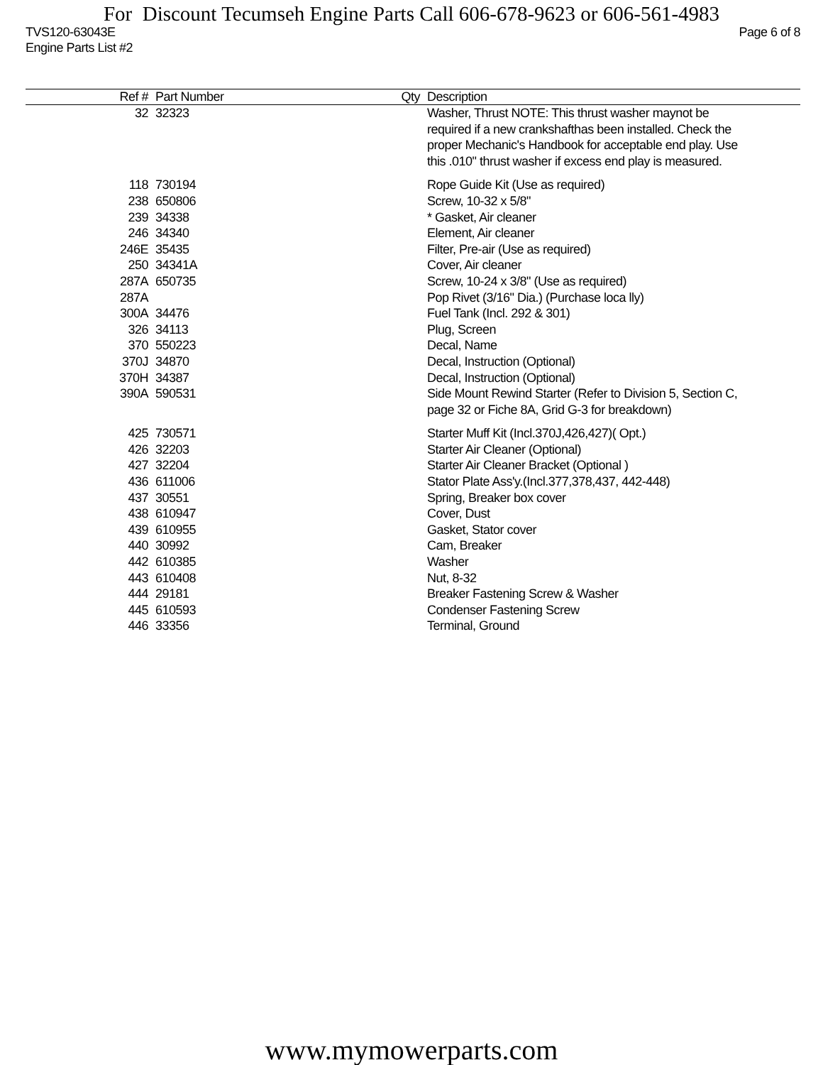For Discount Tecumseh Engine Parts Call 606-678-9623 or 606-561-4983
TVS120-63043E Page 6 of 8
Engine Parts List #2
| Ref # | Part Number | Qty | Description |
| --- | --- | --- | --- |
| 32 | 32323 | | Washer, Thrust NOTE: This thrust washer maynot be required if a new crankshafthas been installed. Check the proper Mechanic's Handbook for acceptable end play. Use this .010" thrust washer if excess end play is measured. |
| 118 | 730194 | | Rope Guide Kit (Use as required) |
| 238 | 650806 | | Screw, 10-32 x 5/8" |
| 239 | 34338 | | * Gasket, Air cleaner |
| 246 | 34340 | | Element, Air cleaner |
| 246E | 35435 | | Filter, Pre-air (Use as required) |
| 250 | 34341A | | Cover, Air cleaner |
| 287A | 650735 | | Screw, 10-24 x 3/8" (Use as required) |
| 287A | | | Pop Rivet (3/16" Dia.) (Purchase loca lly) |
| 300A | 34476 | | Fuel Tank (Incl. 292 & 301) |
| 326 | 34113 | | Plug, Screen |
| 370 | 550223 | | Decal, Name |
| 370J | 34870 | | Decal, Instruction (Optional) |
| 370H | 34387 | | Decal, Instruction (Optional) |
| 390A | 590531 | | Side Mount Rewind Starter (Refer to Division 5, Section C, page 32 or Fiche 8A, Grid G-3 for breakdown) |
| 425 | 730571 | | Starter Muff Kit (Incl.370J,426,427)( Opt.) |
| 426 | 32203 | | Starter Air Cleaner (Optional) |
| 427 | 32204 | | Starter Air Cleaner Bracket (Optional ) |
| 436 | 611006 | | Stator Plate Ass'y.(Incl.377,378,437, 442-448) |
| 437 | 30551 | | Spring, Breaker box cover |
| 438 | 610947 | | Cover, Dust |
| 439 | 610955 | | Gasket, Stator cover |
| 440 | 30992 | | Cam, Breaker |
| 442 | 610385 | | Washer |
| 443 | 610408 | | Nut, 8-32 |
| 444 | 29181 | | Breaker Fastening Screw & Washer |
| 445 | 610593 | | Condenser Fastening Screw |
| 446 | 33356 | | Terminal, Ground |
www.mymowerparts.com